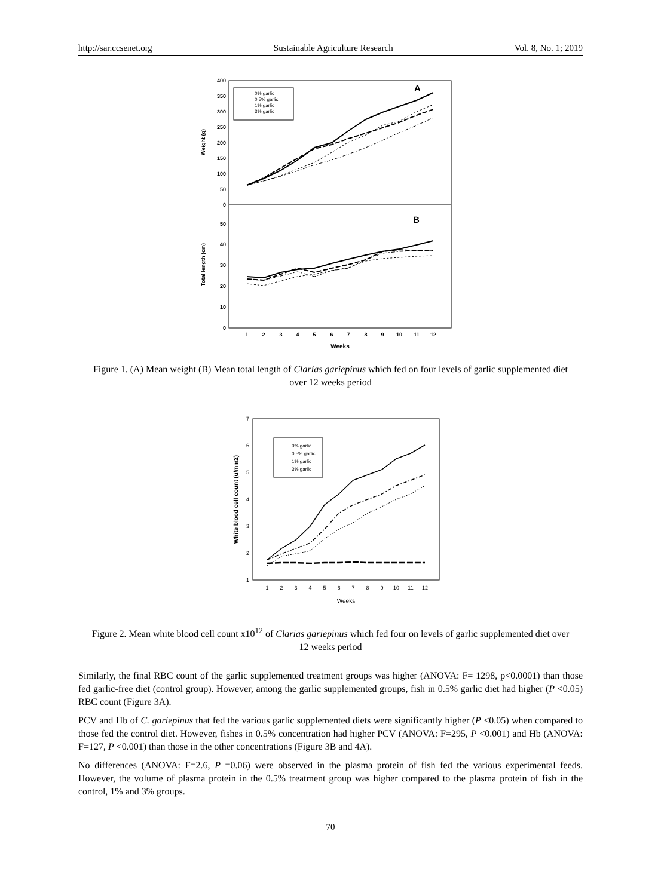http://sar.ccsenet.org Sustainable Agriculture Research Vol. 8, No. 1; 2019
400
350
300
250
200
150
100
50
0
50
40
30
20
10
0
Weight (g)
Total length (cm)
A
B
0% garlic
0.5% garlic
1% garlic
3% garlic
1
2
3
4
5
6
7
8
9
10
11
12
Weeks
Figure 1. (A) Mean weight (B) Mean total length of Clarias gariepinus which fed on four levels of garlic supplemented diet over 12 weeks period
7
6
5
4
3
2
1
White blood cell count (u/mm2)
0% garlic
0.5% garlic
1% garlic
3% garlic
1
2
3
4
5
6
7
8
9
10
11
12
Weeks
Figure 2. Mean white blood cell count x10<sup>12</sup> of Clarias gariepinus which fed four on levels of garlic supplemented diet over 12 weeks period
Similarly, the final RBC count of the garlic supplemented treatment groups was higher (ANOVA: F= 1298, p<0.0001) than those fed garlic-free diet (control group). However, among the garlic supplemented groups, fish in 0.5% garlic diet had higher (P <0.05) RBC count (Figure 3A).
PCV and Hb of C. gariepinus that fed the various garlic supplemented diets were significantly higher (P <0.05) when compared to those fed the control diet. However, fishes in 0.5% concentration had higher PCV (ANOVA: F=295, P <0.001) and Hb (ANOVA: F=127, P <0.001) than those in the other concentrations (Figure 3B and 4A).
No differences (ANOVA: F=2.6, P =0.06) were observed in the plasma protein of fish fed the various experimental feeds. However, the volume of plasma protein in the 0.5% treatment group was higher compared to the plasma protein of fish in the control, 1% and 3% groups.
70